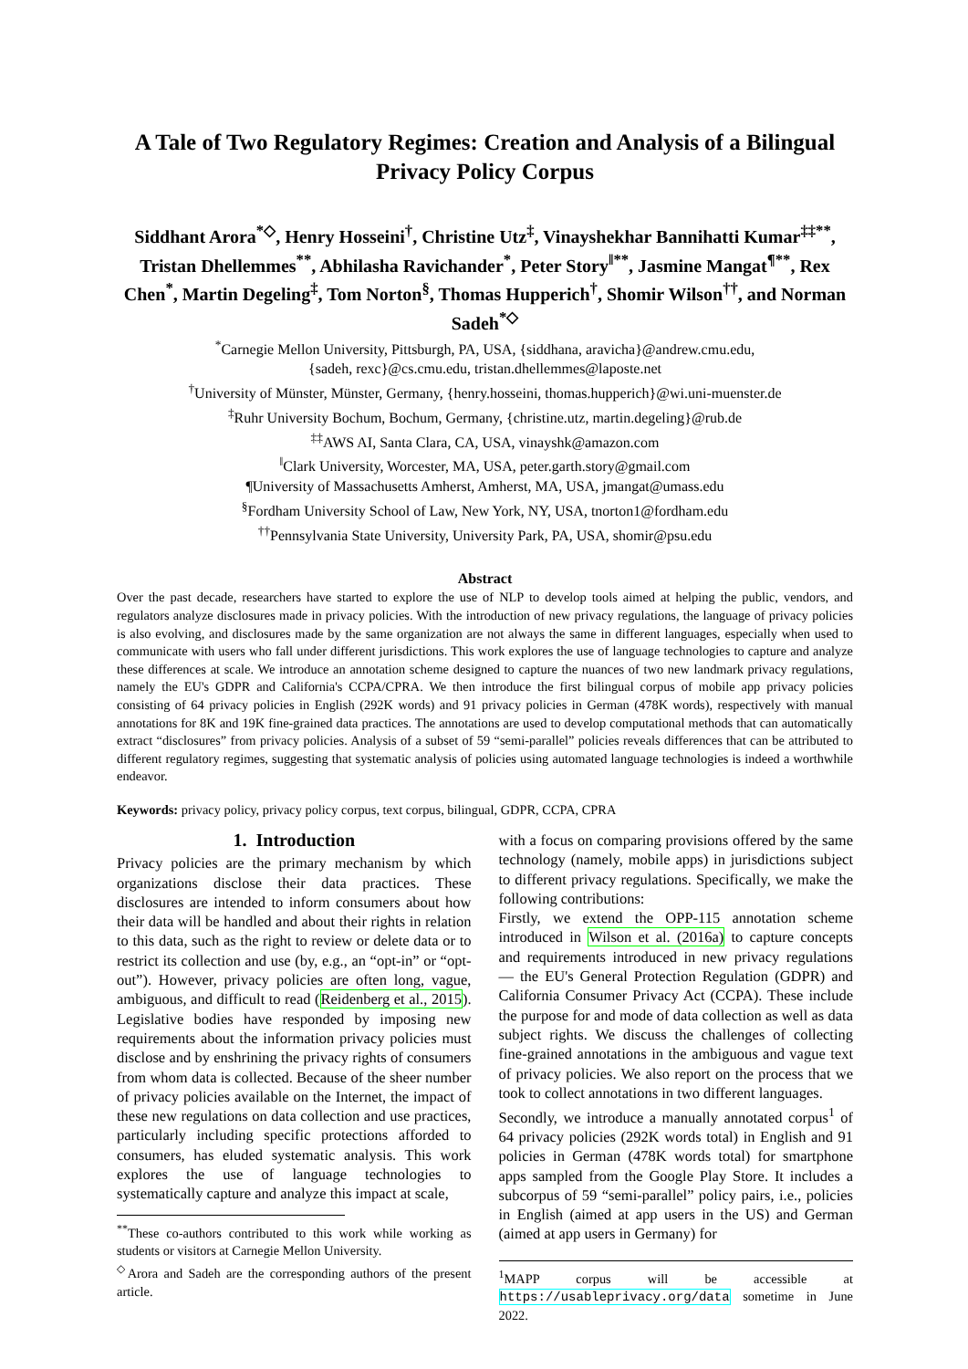A Tale of Two Regulatory Regimes: Creation and Analysis of a Bilingual Privacy Policy Corpus
Siddhant Arora<sup>*◇</sup>, Henry Hosseini<sup>†</sup>, Christine Utz<sup>‡</sup>, Vinayshekhar Bannihatti Kumar<sup>‡‡**</sup>, Tristan Dhellemmes<sup>**</sup>, Abhilasha Ravichander<sup>*</sup>, Peter Story<sup>‖**</sup>, Jasmine Mangat<sup>¶**</sup>, Rex Chen<sup>*</sup>, Martin Degeling<sup>‡</sup>, Tom Norton<sup>§</sup>, Thomas Hupperich<sup>†</sup>, Shomir Wilson<sup>††</sup>, and Norman Sadeh<sup>*◇</sup>
<sup>*</sup> Carnegie Mellon University, Pittsburgh, PA, USA, {siddhana, aravicha}@andrew.cmu.edu,
{sadeh, rexc}@cs.cmu.edu, tristan.dhellemmes@laposte.net
<sup>†</sup> University of Münster, Münster, Germany, {henry.hosseini, thomas.hupperich}@wi.uni-muenster.de
<sup>‡</sup> Ruhr University Bochum, Bochum, Germany, {christine.utz, martin.degeling}@rub.de
<sup>‡‡</sup> AWS AI, Santa Clara, CA, USA, vinayshk@amazon.com
<sup>‖</sup> Clark University, Worcester, MA, USA, peter.garth.story@gmail.com
¶University of Massachusetts Amherst, Amherst, MA, USA, jmangat@umass.edu
<sup>§</sup> Fordham University School of Law, New York, NY, USA, tnorton1@fordham.edu
<sup>††</sup> Pennsylvania State University, University Park, PA, USA, shomir@psu.edu
Abstract
Over the past decade, researchers have started to explore the use of NLP to develop tools aimed at helping the public, vendors, and regulators analyze disclosures made in privacy policies. With the introduction of new privacy regulations, the language of privacy policies is also evolving, and disclosures made by the same organization are not always the same in different languages, especially when used to communicate with users who fall under different jurisdictions. This work explores the use of language technologies to capture and analyze these differences at scale. We introduce an annotation scheme designed to capture the nuances of two new landmark privacy regulations, namely the EU's GDPR and California's CCPA/CPRA. We then introduce the first bilingual corpus of mobile app privacy policies consisting of 64 privacy policies in English (292K words) and 91 privacy policies in German (478K words), respectively with manual annotations for 8K and 19K fine-grained data practices. The annotations are used to develop computational methods that can automatically extract “disclosures” from privacy policies. Analysis of a subset of 59 “semi-parallel” policies reveals differences that can be attributed to different regulatory regimes, suggesting that systematic analysis of policies using automated language technologies is indeed a worthwhile endeavor.
Keywords: privacy policy, privacy policy corpus, text corpus, bilingual, GDPR, CCPA, CPRA
1. Introduction
Privacy policies are the primary mechanism by which organizations disclose their data practices. These disclosures are intended to inform consumers about how their data will be handled and about their rights in relation to this data, such as the right to review or delete data or to restrict its collection and use (by, e.g., an “opt-in” or “opt-out”). However, privacy policies are often long, vague, ambiguous, and difficult to read (Reidenberg et al., 2015). Legislative bodies have responded by imposing new requirements about the information privacy policies must disclose and by enshrining the privacy rights of consumers from whom data is collected. Because of the sheer number of privacy policies available on the Internet, the impact of these new regulations on data collection and use practices, particularly including specific protections afforded to consumers, has eluded systematic analysis. This work explores the use of language technologies to systematically capture and analyze this impact at scale,
<sup>**</sup> These co-authors contributed to this work while working as students or visitors at Carnegie Mellon University.
<sup>◇</sup>Arora and Sadeh are the corresponding authors of the present article.
with a focus on comparing provisions offered by the same technology (namely, mobile apps) in jurisdictions subject to different privacy regulations. Specifically, we make the following contributions:
Firstly, we extend the OPP-115 annotation scheme introduced in Wilson et al. (2016a) to capture concepts and requirements introduced in new privacy regulations — the EU's General Protection Regulation (GDPR) and California Consumer Privacy Act (CCPA). These include the purpose for and mode of data collection as well as data subject rights. We discuss the challenges of collecting fine-grained annotations in the ambiguous and vague text of privacy policies. We also report on the process that we took to collect annotations in two different languages.
Secondly, we introduce a manually annotated corpus<sup>1</sup> of 64 privacy policies (292K words total) in English and 91 policies in German (478K words total) for smartphone apps sampled from the Google Play Store. It includes a subcorpus of 59 “semi-parallel” policy pairs, i.e., policies in English (aimed at app users in the US) and German (aimed at app users in Germany) for
<sup>1</sup> MAPP corpus will be accessible at https://usableprivacy.org/data sometime in June 2022.